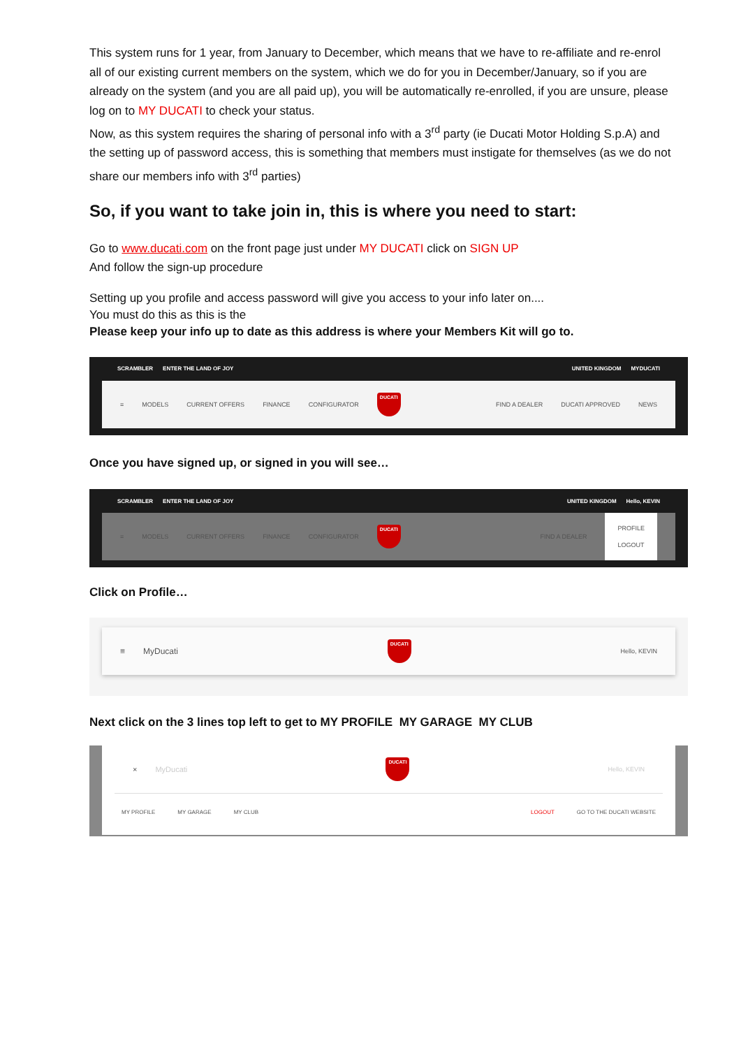This system runs for 1 year, from January to December, which means that we have to re-affiliate and re-enrol all of our existing current members on the system, which we do for you in December/January, so if you are already on the system (and you are all paid up), you will be automatically re-enrolled, if you are unsure, please log on to MY DUCATI to check your status.
Now, as this system requires the sharing of personal info with a 3<sup>rd</sup> party (ie Ducati Motor Holding S.p.A) and the setting up of password access, this is something that members must instigate for themselves (as we do not share our members info with 3<sup>rd</sup> parties)
So, if you want to take join in, this is where you need to start:
Go to www.ducati.com on the front page just under MY DUCATI click on SIGN UP
And follow the sign-up procedure
Setting up you profile and access password will give you access to your info later on....
You must do this as this is the
Please keep your info up to date as this address is where your Members Kit will go to.
SCRAMBLER ENTER THE LAND OF JOY UNITED KINGDOM MYDUCATI
≡ MODELS CURRENT OFFERS FINANCE CONFIGURATOR
DUCATI
FIND A DEALER DUCATI APPROVED NEWS
Once you have signed up, or signed in you will see…
SCRAMBLER ENTER THE LAND OF JOY UNITED KINGDOM Hello, KEVIN
≡ MODELS CURRENT OFFERS FINANCE CONFIGURATOR
DUCATI
FIND A DEALER PROFILE
LOGOUT
Click on Profile…
≡ MyDucati
DUCATI
Hello, KEVIN
Next click on the 3 lines top left to get to MY PROFILE MY GARAGE MY CLUB
× MyDucati
DUCATI
Hello, KEVIN
MY PROFILE MY GARAGE MY CLUB LOGOUT GO TO THE DUCATI WEBSITE